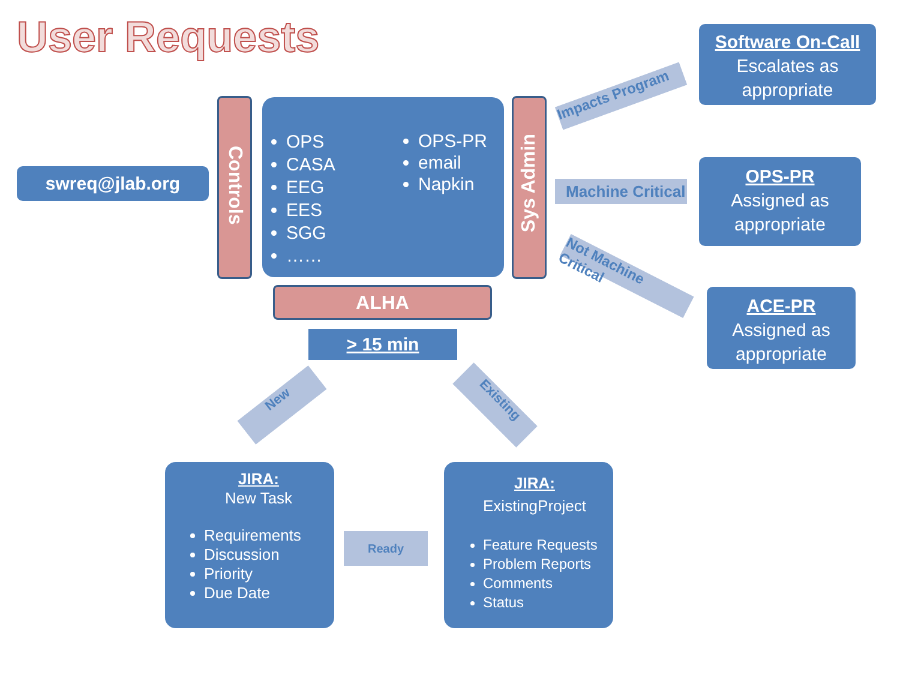User Requests
Software On-Call
Escalates as
appropriate
swreq@jlab.org
Controls
OPS
CASA
EEG
EES
SGG
……
OPS-PR
email
Napkin
Sys Admin
Impacts Program
Machine Critical
Not Machine Critical
OPS-PR
Assigned as
appropriate
ACE-PR
Assigned as
appropriate
ALHA
> 15 min
New Existing
JIRA:
New Task
Requirements
Discussion
Priority
Due Date
Ready
JIRA:
ExistingProject
Feature Requests
Problem Reports
Comments
Status